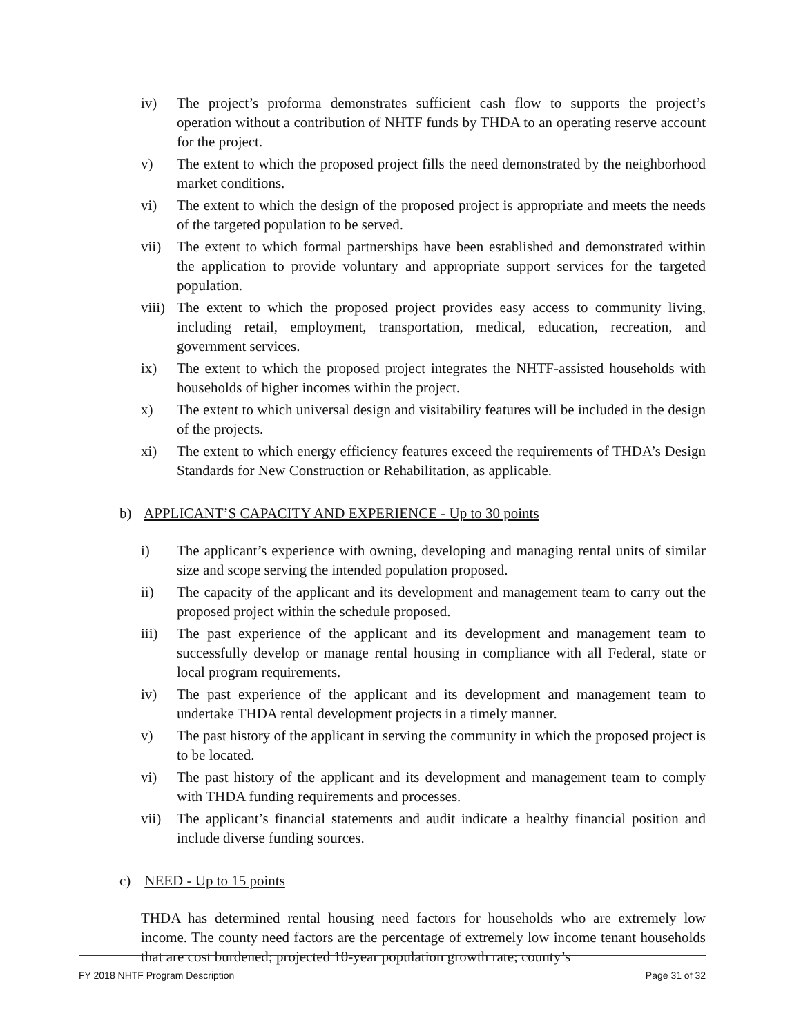iv) The project’s proforma demonstrates sufficient cash flow to supports the project’s operation without a contribution of NHTF funds by THDA to an operating reserve account for the project.
v) The extent to which the proposed project fills the need demonstrated by the neighborhood market conditions.
vi) The extent to which the design of the proposed project is appropriate and meets the needs of the targeted population to be served.
vii) The extent to which formal partnerships have been established and demonstrated within the application to provide voluntary and appropriate support services for the targeted population.
viii) The extent to which the proposed project provides easy access to community living, including retail, employment, transportation, medical, education, recreation, and government services.
ix) The extent to which the proposed project integrates the NHTF-assisted households with households of higher incomes within the project.
x) The extent to which universal design and visitability features will be included in the design of the projects.
xi) The extent to which energy efficiency features exceed the requirements of THDA’s Design Standards for New Construction or Rehabilitation, as applicable.
b) APPLICANT’S CAPACITY AND EXPERIENCE - Up to 30 points
i) The applicant’s experience with owning, developing and managing rental units of similar size and scope serving the intended population proposed.
ii) The capacity of the applicant and its development and management team to carry out the proposed project within the schedule proposed.
iii) The past experience of the applicant and its development and management team to successfully develop or manage rental housing in compliance with all Federal, state or local program requirements.
iv) The past experience of the applicant and its development and management team to undertake THDA rental development projects in a timely manner.
v) The past history of the applicant in serving the community in which the proposed project is to be located.
vi) The past history of the applicant and its development and management team to comply with THDA funding requirements and processes.
vii) The applicant’s financial statements and audit indicate a healthy financial position and include diverse funding sources.
c) NEED - Up to 15 points
THDA has determined rental housing need factors for households who are extremely low income. The county need factors are the percentage of extremely low income tenant households that are cost burdened; projected 10-year population growth rate; county’s
FY 2018 NHTF Program Description Page 31 of 32